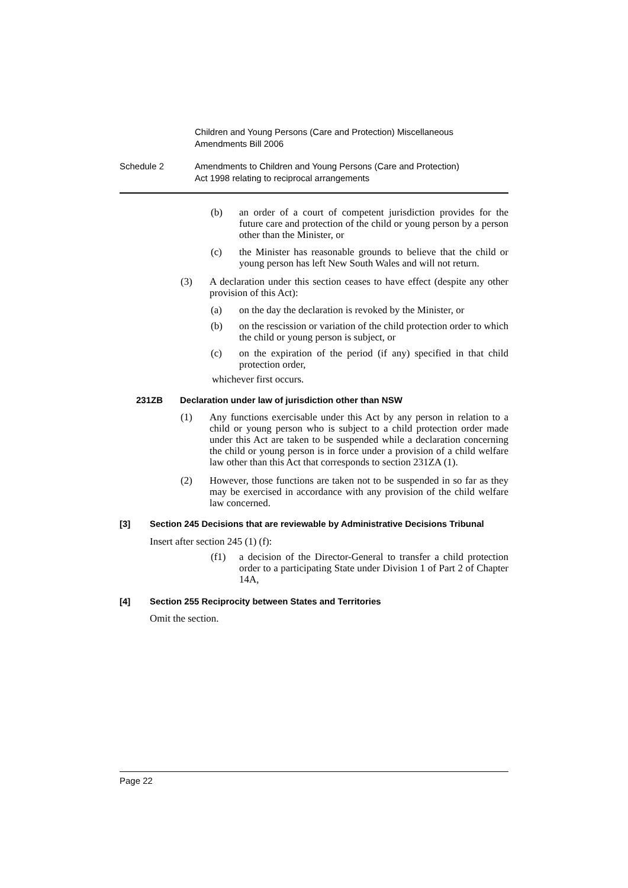Children and Young Persons (Care and Protection) Miscellaneous
Amendments Bill 2006
Schedule 2 Amendments to Children and Young Persons (Care and Protection)
Act 1998 relating to reciprocal arrangements
(b) an order of a court of competent jurisdiction provides for the future care and protection of the child or young person by a person other than the Minister, or
(c) the Minister has reasonable grounds to believe that the child or young person has left New South Wales and will not return.
(3) A declaration under this section ceases to have effect (despite any other provision of this Act):
(a) on the day the declaration is revoked by the Minister, or
(b) on the rescission or variation of the child protection order to which the child or young person is subject, or
(c) on the expiration of the period (if any) specified in that child protection order,
whichever first occurs.
231ZB Declaration under law of jurisdiction other than NSW
(1) Any functions exercisable under this Act by any person in relation to a child or young person who is subject to a child protection order made under this Act are taken to be suspended while a declaration concerning the child or young person is in force under a provision of a child welfare law other than this Act that corresponds to section 231ZA (1).
(2) However, those functions are taken not to be suspended in so far as they may be exercised in accordance with any provision of the child welfare law concerned.
[3] Section 245 Decisions that are reviewable by Administrative Decisions Tribunal
Insert after section 245 (1) (f):
(f1) a decision of the Director-General to transfer a child protection order to a participating State under Division 1 of Part 2 of Chapter 14A,
[4] Section 255 Reciprocity between States and Territories
Omit the section.
Page 22